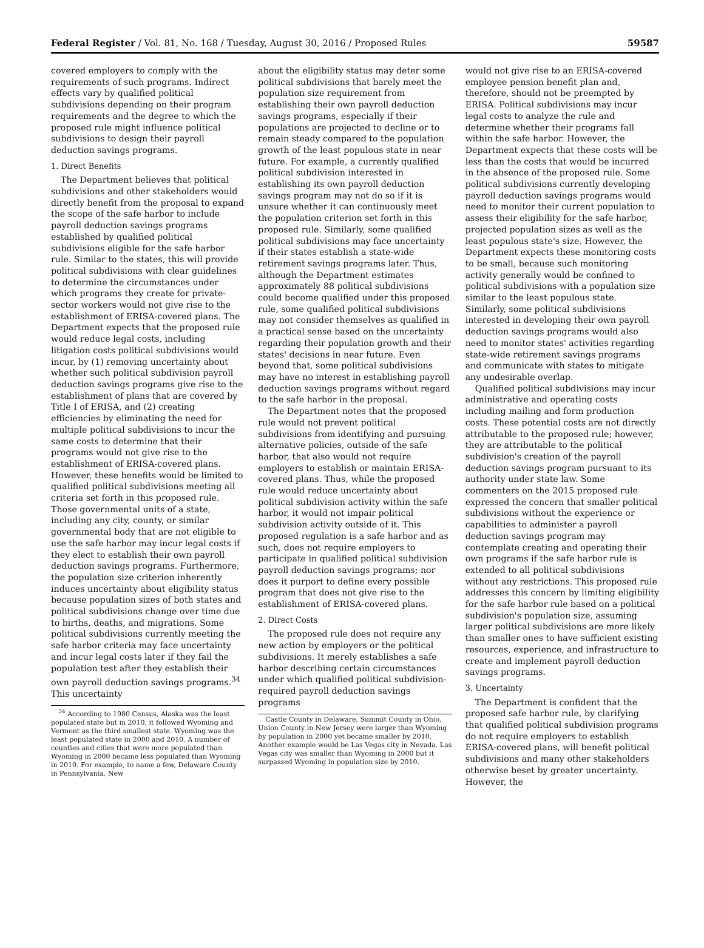Federal Register / Vol. 81, No. 168 / Tuesday, August 30, 2016 / Proposed Rules 59587
covered employers to comply with the requirements of such programs. Indirect effects vary by qualified political subdivisions depending on their program requirements and the degree to which the proposed rule might influence political subdivisions to design their payroll deduction savings programs.
1. Direct Benefits
The Department believes that political subdivisions and other stakeholders would directly benefit from the proposal to expand the scope of the safe harbor to include payroll deduction savings programs established by qualified political subdivisions eligible for the safe harbor rule. Similar to the states, this will provide political subdivisions with clear guidelines to determine the circumstances under which programs they create for private-sector workers would not give rise to the establishment of ERISA-covered plans. The Department expects that the proposed rule would reduce legal costs, including litigation costs political subdivisions would incur, by (1) removing uncertainty about whether such political subdivision payroll deduction savings programs give rise to the establishment of plans that are covered by Title I of ERISA, and (2) creating efficiencies by eliminating the need for multiple political subdivisions to incur the same costs to determine that their programs would not give rise to the establishment of ERISA-covered plans. However, these benefits would be limited to qualified political subdivisions meeting all criteria set forth in this proposed rule. Those governmental units of a state, including any city, county, or similar governmental body that are not eligible to use the safe harbor may incur legal costs if they elect to establish their own payroll deduction savings programs. Furthermore, the population size criterion inherently induces uncertainty about eligibility status because population sizes of both states and political subdivisions change over time due to births, deaths, and migrations. Some political subdivisions currently meeting the safe harbor criteria may face uncertainty and incur legal costs later if they fail the population test after they establish their own payroll deduction savings programs.<sup>34</sup> This uncertainty
<sup>34</sup> According to 1980 Census, Alaska was the least populated state but in 2010, it followed Wyoming and Vermont as the third smallest state. Wyoming was the least populated state in 2000 and 2010. A number of counties and cities that were more populated than Wyoming in 2000 became less populated than Wyoming in 2010. For example, to name a few, Delaware County in Pennsylvania, New
about the eligibility status may deter some political subdivisions that barely meet the population size requirement from establishing their own payroll deduction savings programs, especially if their populations are projected to decline or to remain steady compared to the population growth of the least populous state in near future. For example, a currently qualified political subdivision interested in establishing its own payroll deduction savings program may not do so if it is unsure whether it can continuously meet the population criterion set forth in this proposed rule. Similarly, some qualified political subdivisions may face uncertainty if their states establish a state-wide retirement savings programs later. Thus, although the Department estimates approximately 88 political subdivisions could become qualified under this proposed rule, some qualified political subdivisions may not consider themselves as qualified in a practical sense based on the uncertainty regarding their population growth and their states' decisions in near future. Even beyond that, some political subdivisions may have no interest in establishing payroll deduction savings programs without regard to the safe harbor in the proposal.
The Department notes that the proposed rule would not prevent political subdivisions from identifying and pursuing alternative policies, outside of the safe harbor, that also would not require employers to establish or maintain ERISA-covered plans. Thus, while the proposed rule would reduce uncertainty about political subdivision activity within the safe harbor, it would not impair political subdivision activity outside of it. This proposed regulation is a safe harbor and as such, does not require employers to participate in qualified political subdivision payroll deduction savings programs; nor does it purport to define every possible program that does not give rise to the establishment of ERISA-covered plans.
2. Direct Costs
The proposed rule does not require any new action by employers or the political subdivisions. It merely establishes a safe harbor describing certain circumstances under which qualified political subdivision-required payroll deduction savings programs
Castle County in Delaware, Summit County in Ohio, Union County in New Jersey were larger than Wyoming by population in 2000 yet became smaller by 2010. Another example would be Las Vegas city in Nevada. Las Vegas city was smaller than Wyoming in 2000 but it surpassed Wyoming in population size by 2010.
would not give rise to an ERISA-covered employee pension benefit plan and, therefore, should not be preempted by ERISA. Political subdivisions may incur legal costs to analyze the rule and determine whether their programs fall within the safe harbor. However, the Department expects that these costs will be less than the costs that would be incurred in the absence of the proposed rule. Some political subdivisions currently developing payroll deduction savings programs would need to monitor their current population to assess their eligibility for the safe harbor, projected population sizes as well as the least populous state's size. However, the Department expects these monitoring costs to be small, because such monitoring activity generally would be confined to political subdivisions with a population size similar to the least populous state. Similarly, some political subdivisions interested in developing their own payroll deduction savings programs would also need to monitor states' activities regarding state-wide retirement savings programs and communicate with states to mitigate any undesirable overlap.
Qualified political subdivisions may incur administrative and operating costs including mailing and form production costs. These potential costs are not directly attributable to the proposed rule; however, they are attributable to the political subdivision's creation of the payroll deduction savings program pursuant to its authority under state law. Some commenters on the 2015 proposed rule expressed the concern that smaller political subdivisions without the experience or capabilities to administer a payroll deduction savings program may contemplate creating and operating their own programs if the safe harbor rule is extended to all political subdivisions without any restrictions. This proposed rule addresses this concern by limiting eligibility for the safe harbor rule based on a political subdivision's population size, assuming larger political subdivisions are more likely than smaller ones to have sufficient existing resources, experience, and infrastructure to create and implement payroll deduction savings programs.
3. Uncertainty
The Department is confident that the proposed safe harbor rule, by clarifying that qualified political subdivision programs do not require employers to establish ERISA-covered plans, will benefit political subdivisions and many other stakeholders otherwise beset by greater uncertainty. However, the